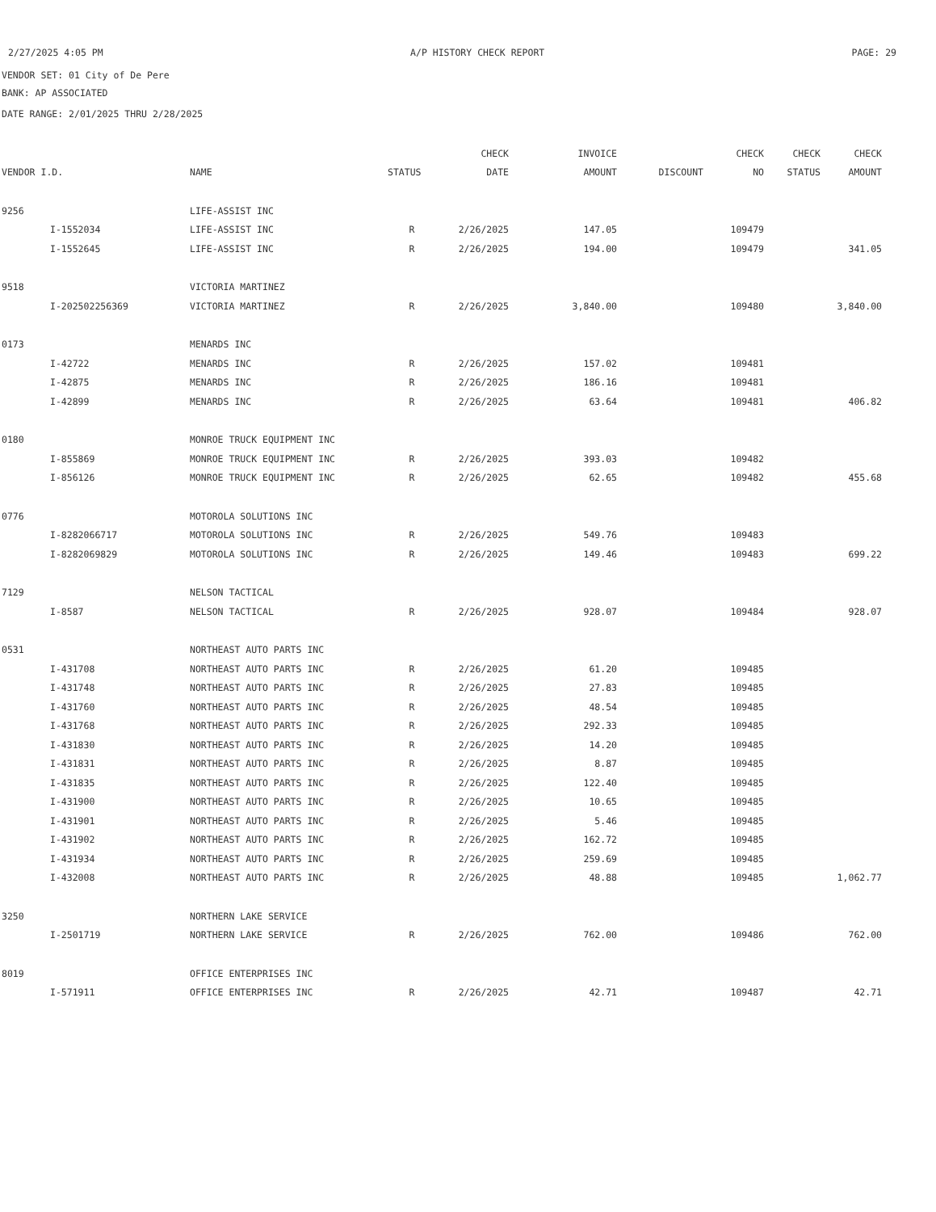2/27/2025 4:05 PM A/P HISTORY CHECK REPORT PAGE: 29
VENDOR SET: 01 City of De Pere
BANK: AP ASSOCIATED
DATE RANGE: 2/01/2025 THRU 2/28/2025
| | | | | CHECK | INVOICE | | CHECK | CHECK | CHECK |
| --- | --- | --- | --- | --- | --- | --- | --- | --- | --- |
| VENDOR I.D. | | NAME | STATUS | DATE | AMOUNT | DISCOUNT | NO | STATUS | AMOUNT |
| 9256 | | LIFE-ASSIST INC | | | | | | | |
| | I-1552034 | LIFE-ASSIST INC | R | 2/26/2025 | 147.05 | | 109479 | | |
| | I-1552645 | LIFE-ASSIST INC | R | 2/26/2025 | 194.00 | | 109479 | | 341.05 |
| 9518 | | VICTORIA MARTINEZ | | | | | | | |
| | I-202502256369 | VICTORIA MARTINEZ | R | 2/26/2025 | 3,840.00 | | 109480 | | 3,840.00 |
| 0173 | | MENARDS INC | | | | | | | |
| | I-42722 | MENARDS INC | R | 2/26/2025 | 157.02 | | 109481 | | |
| | I-42875 | MENARDS INC | R | 2/26/2025 | 186.16 | | 109481 | | |
| | I-42899 | MENARDS INC | R | 2/26/2025 | 63.64 | | 109481 | | 406.82 |
| 0180 | | MONROE TRUCK EQUIPMENT INC | | | | | | | |
| | I-855869 | MONROE TRUCK EQUIPMENT INC | R | 2/26/2025 | 393.03 | | 109482 | | |
| | I-856126 | MONROE TRUCK EQUIPMENT INC | R | 2/26/2025 | 62.65 | | 109482 | | 455.68 |
| 0776 | | MOTOROLA SOLUTIONS INC | | | | | | | |
| | I-8282066717 | MOTOROLA SOLUTIONS INC | R | 2/26/2025 | 549.76 | | 109483 | | |
| | I-8282069829 | MOTOROLA SOLUTIONS INC | R | 2/26/2025 | 149.46 | | 109483 | | 699.22 |
| 7129 | | NELSON TACTICAL | | | | | | | |
| | I-8587 | NELSON TACTICAL | R | 2/26/2025 | 928.07 | | 109484 | | 928.07 |
| 0531 | | NORTHEAST AUTO PARTS INC | | | | | | | |
| | I-431708 | NORTHEAST AUTO PARTS INC | R | 2/26/2025 | 61.20 | | 109485 | | |
| | I-431748 | NORTHEAST AUTO PARTS INC | R | 2/26/2025 | 27.83 | | 109485 | | |
| | I-431760 | NORTHEAST AUTO PARTS INC | R | 2/26/2025 | 48.54 | | 109485 | | |
| | I-431768 | NORTHEAST AUTO PARTS INC | R | 2/26/2025 | 292.33 | | 109485 | | |
| | I-431830 | NORTHEAST AUTO PARTS INC | R | 2/26/2025 | 14.20 | | 109485 | | |
| | I-431831 | NORTHEAST AUTO PARTS INC | R | 2/26/2025 | 8.87 | | 109485 | | |
| | I-431835 | NORTHEAST AUTO PARTS INC | R | 2/26/2025 | 122.40 | | 109485 | | |
| | I-431900 | NORTHEAST AUTO PARTS INC | R | 2/26/2025 | 10.65 | | 109485 | | |
| | I-431901 | NORTHEAST AUTO PARTS INC | R | 2/26/2025 | 5.46 | | 109485 | | |
| | I-431902 | NORTHEAST AUTO PARTS INC | R | 2/26/2025 | 162.72 | | 109485 | | |
| | I-431934 | NORTHEAST AUTO PARTS INC | R | 2/26/2025 | 259.69 | | 109485 | | |
| | I-432008 | NORTHEAST AUTO PARTS INC | R | 2/26/2025 | 48.88 | | 109485 | | 1,062.77 |
| 3250 | | NORTHERN LAKE SERVICE | | | | | | | |
| | I-2501719 | NORTHERN LAKE SERVICE | R | 2/26/2025 | 762.00 | | 109486 | | 762.00 |
| 8019 | | OFFICE ENTERPRISES INC | | | | | | | |
| | I-571911 | OFFICE ENTERPRISES INC | R | 2/26/2025 | 42.71 | | 109487 | | 42.71 |